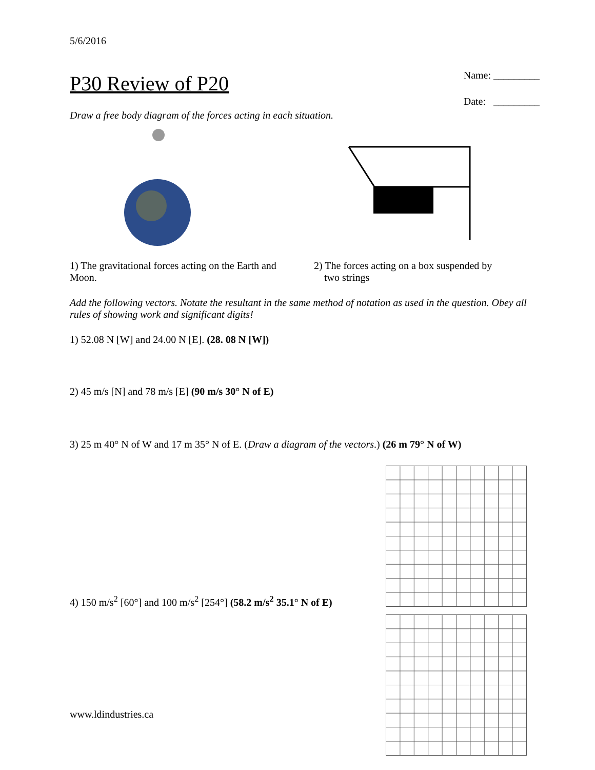5/6/2016
P30 Review of P20
Name: _________
Date: _________
Draw a free body diagram of the forces acting in each situation.
1) The gravitational forces acting on the Earth and Moon.
2) The forces acting on a box suspended by
two strings
Add the following vectors. Notate the resultant in the same method of notation as used in the question. Obey all rules of showing work and significant digits!
1) 52.08 N [W] and 24.00 N [E]. (28. 08 N [W])
2) 45 m/s [N] and 78 m/s [E] (90 m/s 30° N of E)
3) 25 m 40° N of W and 17 m 35° N of E. (Draw a diagram of the vectors.) (26 m 79° N of W)
4) 150 m/s<sup>2</sup> [60°] and 100 m/s<sup>2</sup> [254°] (58.2 m/s<sup>2</sup> 35.1° N of E)
www.ldindustries.ca